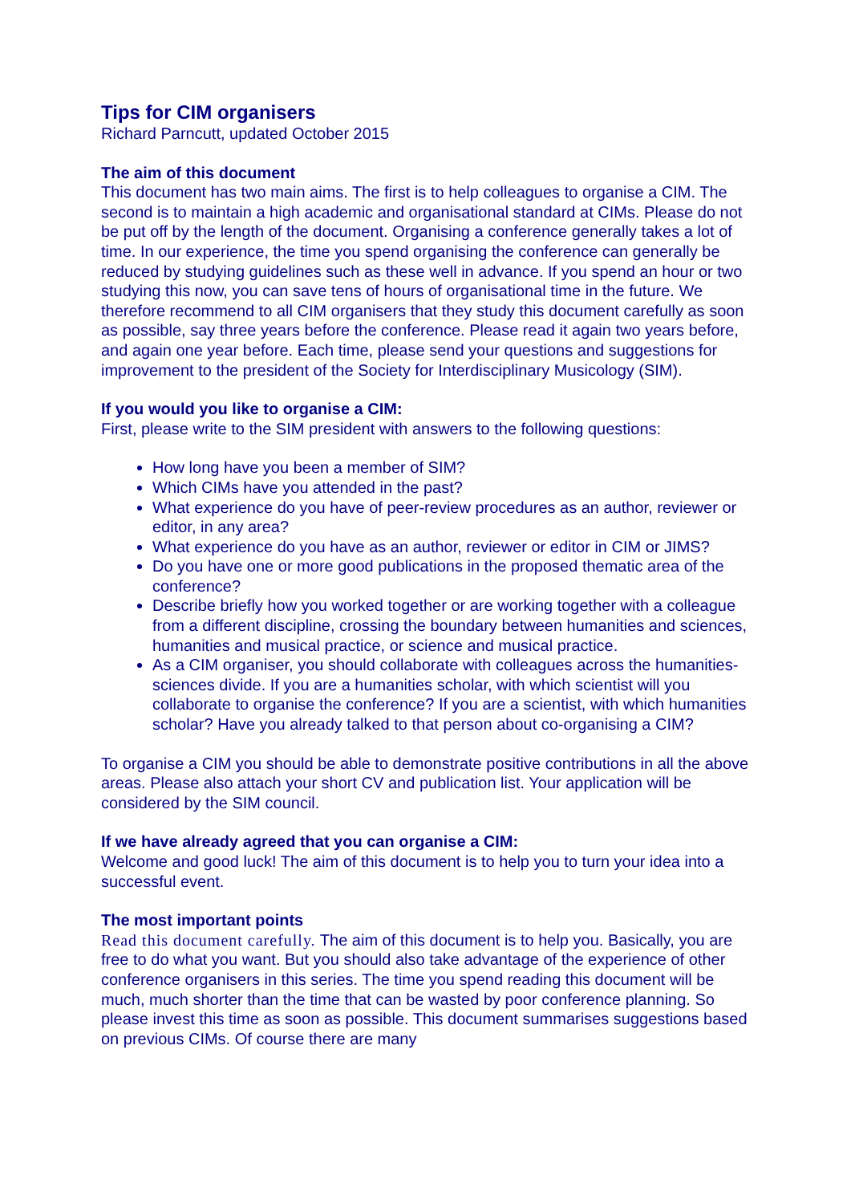Tips for CIM organisers
Richard Parncutt, updated October 2015
The aim of this document
This document has two main aims. The first is to help colleagues to organise a CIM. The second is to maintain a high academic and organisational standard at CIMs. Please do not be put off by the length of the document. Organising a conference generally takes a lot of time. In our experience, the time you spend organising the conference can generally be reduced by studying guidelines such as these well in advance. If you spend an hour or two studying this now, you can save tens of hours of organisational time in the future. We therefore recommend to all CIM organisers that they study this document carefully as soon as possible, say three years before the conference. Please read it again two years before, and again one year before. Each time, please send your questions and suggestions for improvement to the president of the Society for Interdisciplinary Musicology (SIM).
If you would you like to organise a CIM:
First, please write to the SIM president with answers to the following questions:
How long have you been a member of SIM?
Which CIMs have you attended in the past?
What experience do you have of peer-review procedures as an author, reviewer or editor, in any area?
What experience do you have as an author, reviewer or editor in CIM or JIMS?
Do you have one or more good publications in the proposed thematic area of the conference?
Describe briefly how you worked together or are working together with a colleague from a different discipline, crossing the boundary between humanities and sciences, humanities and musical practice, or science and musical practice.
As a CIM organiser, you should collaborate with colleagues across the humanities-sciences divide. If you are a humanities scholar, with which scientist will you collaborate to organise the conference? If you are a scientist, with which humanities scholar? Have you already talked to that person about co-organising a CIM?
To organise a CIM you should be able to demonstrate positive contributions in all the above areas. Please also attach your short CV and publication list. Your application will be considered by the SIM council.
If we have already agreed that you can organise a CIM:
Welcome and good luck! The aim of this document is to help you to turn your idea into a successful event.
The most important points
Read this document carefully. The aim of this document is to help you. Basically, you are free to do what you want. But you should also take advantage of the experience of other conference organisers in this series. The time you spend reading this document will be much, much shorter than the time that can be wasted by poor conference planning. So please invest this time as soon as possible. This document summarises suggestions based on previous CIMs. Of course there are many